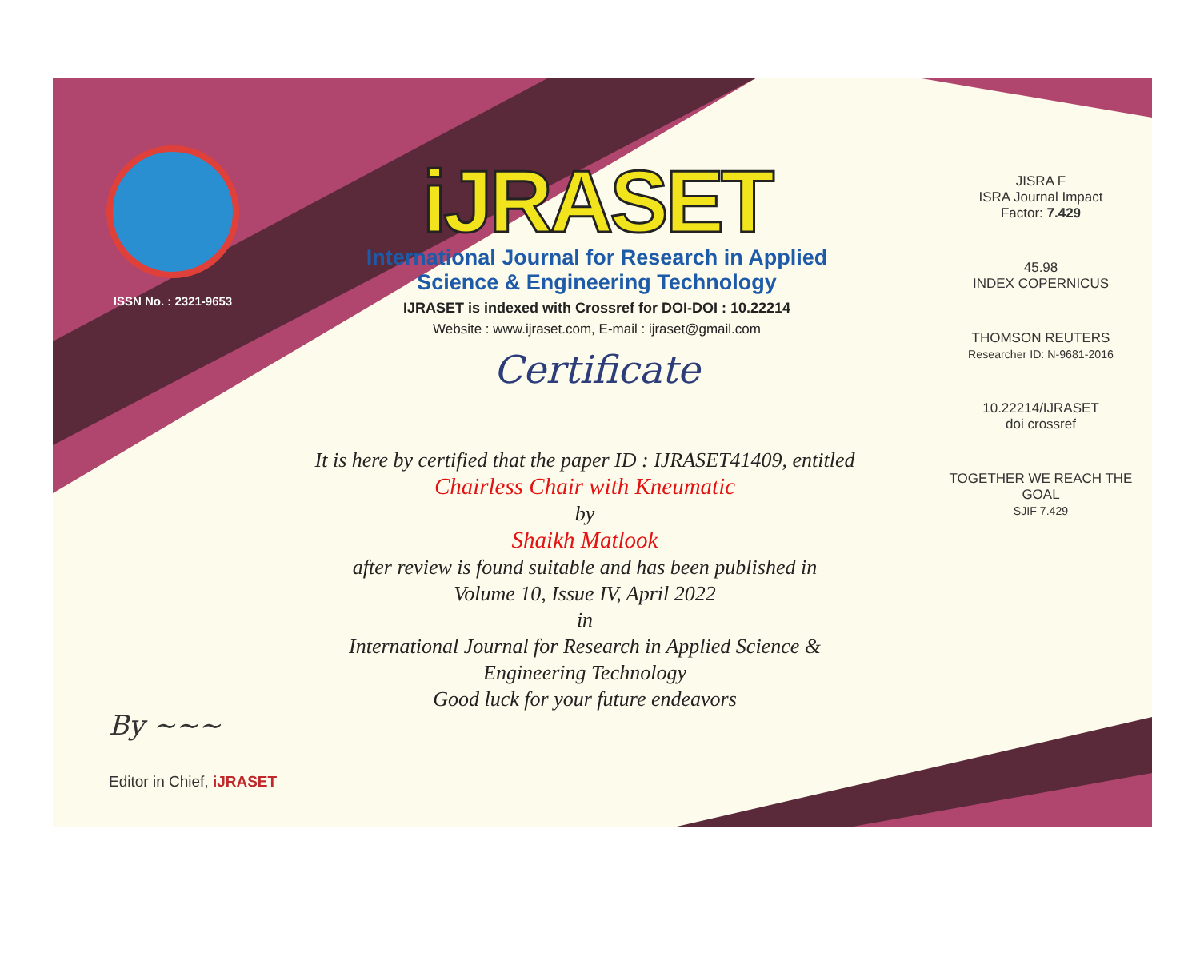ISSN No. : 2321-9653
iJRASET
International Journal for Research in Applied
Science & Engineering Technology
IJRASET is indexed with Crossref for DOI-DOI : 10.22214
Website : www.ijraset.com, E-mail : ijraset@gmail.com
Certificate
It is here by certified that the paper ID : IJRASET41409, entitled
Chairless Chair with Kneumatic
by
Shaikh Matlook
after review is found suitable and has been published in
Volume 10, Issue IV, April 2022
in
International Journal for Research in Applied Science &
Engineering Technology
Good luck for your future endeavors
JISRA F
ISRA Journal Impact
Factor: 7.429
45.98
INDEX COPERNICUS
THOMSON REUTERS
Researcher ID: N-9681-2016
10.22214/IJRASET
doi crossref
TOGETHER WE REACH THE GOAL
SJIF 7.429
By ~~~
Editor in Chief, iJRASET